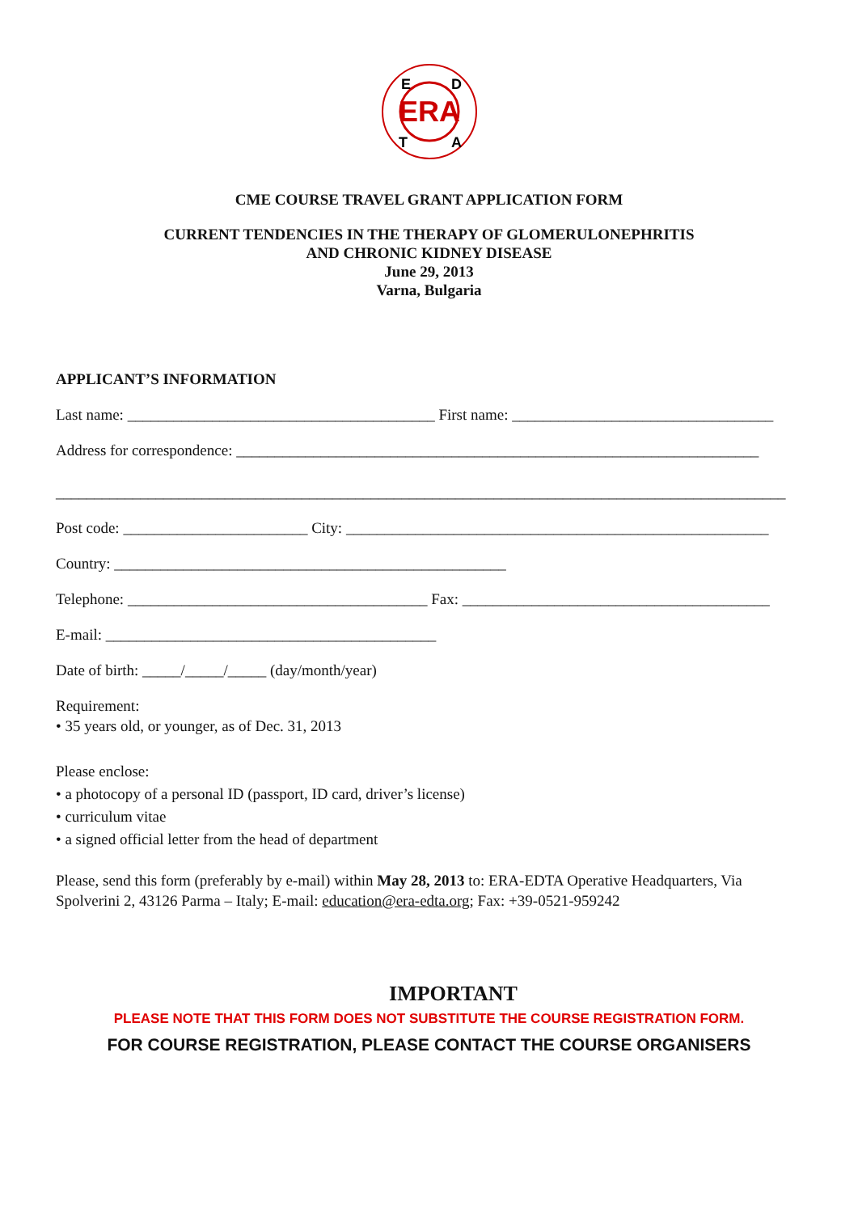ERA
E
D
T
A
CME COURSE TRAVEL GRANT APPLICATION FORM
CURRENT TENDENCIES IN THE THERAPY OF GLOMERULONEPHRITIS
AND CHRONIC KIDNEY DISEASE
June 29, 2013
Varna, Bulgaria
APPLICANT’S INFORMATION
Last name: ________________________________________ First name: __________________________________
Address for correspondence: ____________________________________________________________________
_______________________________________________________________________________________________
Post code: ________________________ City: _______________________________________________________
Country: ___________________________________________________
Telephone: _______________________________________ Fax: ________________________________________
E-mail: ___________________________________________
Date of birth: _____/_____/_____ (day/month/year)
Requirement:
• 35 years old, or younger, as of Dec. 31, 2013
Please enclose:
• a photocopy of a personal ID (passport, ID card, driver’s license)
• curriculum vitae
• a signed official letter from the head of department
Please, send this form (preferably by e-mail) within May 28, 2013 to: ERA-EDTA Operative Headquarters, Via Spolverini 2, 43126 Parma – Italy; E-mail: education@era-edta.org; Fax: +39-0521-959242
IMPORTANT
PLEASE NOTE THAT THIS FORM DOES NOT SUBSTITUTE THE COURSE REGISTRATION FORM.
FOR COURSE REGISTRATION, PLEASE CONTACT THE COURSE ORGANISERS